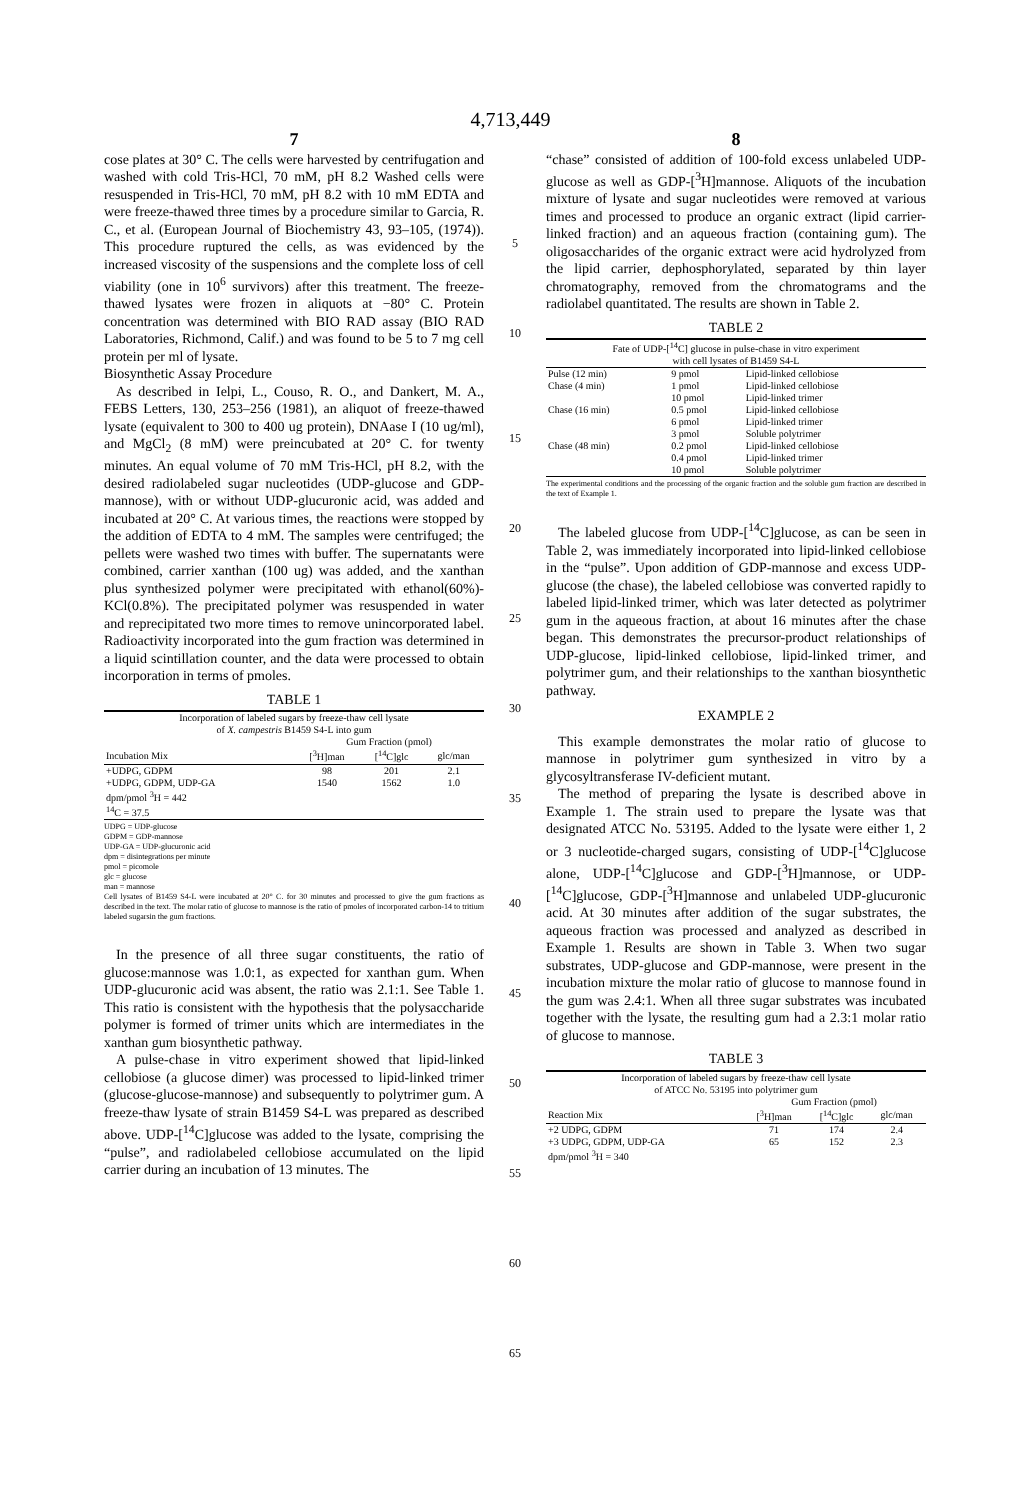4,713,449
7
cose plates at 30° C. The cells were harvested by centrifugation and washed with cold Tris-HCl, 70 mM, pH 8.2 Washed cells were resuspended in Tris-HCl, 70 mM, pH 8.2 with 10 mM EDTA and were freeze-thawed three times by a procedure similar to Garcia, R. C., et al. (European Journal of Biochemistry 43, 93–105, (1974)). This procedure ruptured the cells, as was evidenced by the increased viscosity of the suspensions and the complete loss of cell viability (one in 10<sup>6</sup> survivors) after this treatment. The freeze-thawed lysates were frozen in aliquots at −80° C. Protein concentration was determined with BIO RAD assay (BIO RAD Laboratories, Richmond, Calif.) and was found to be 5 to 7 mg cell protein per ml of lysate.
Biosynthetic Assay Procedure
As described in Ielpi, L., Couso, R. O., and Dankert, M. A., FEBS Letters, 130, 253–256 (1981), an aliquot of freeze-thawed lysate (equivalent to 300 to 400 ug protein), DNAase I (10 ug/ml), and MgCl<sub>2</sub> (8 mM) were preincubated at 20° C. for twenty minutes. An equal volume of 70 mM Tris-HCl, pH 8.2, with the desired radiolabeled sugar nucleotides (UDP-glucose and GDP-mannose), with or without UDP-glucuronic acid, was added and incubated at 20° C. At various times, the reactions were stopped by the addition of EDTA to 4 mM. The samples were centrifuged; the pellets were washed two times with buffer. The supernatants were combined, carrier xanthan (100 ug) was added, and the xanthan plus synthesized polymer were precipitated with ethanol(60%)-KCl(0.8%). The precipitated polymer was resuspended in water and reprecipitated two more times to remove unincorporated label. Radioactivity incorporated into the gum fraction was determined in a liquid scintillation counter, and the data were processed to obtain incorporation in terms of pmoles.
TABLE 1
| Incorporation of labeled sugars by freeze-thaw cell lysate of X. campestris B1459 S4-L into gum | | | |
| --- | --- | --- | --- |
| | Gum Fraction (pmol) | | |
| Incubation Mix | [<sup>3</sup>H]man | [<sup>14</sup>C]glc | glc/man |
| +UDPG, GDPM | 98 | 201 | 2.1 |
| +UDPG, GDPM, UDP-GA | 1540 | 1562 | 1.0 |
| dpm/pmol <sup>3</sup>H = 442 <sup>14</sup>C = 37.5 | | | |
UDPG = UDP-glucose
GDPM = GDP-mannose
UDP-GA = UDP-glucuronic acid
dpm = disintegrations per minute
pmol = picomole
glc = glucose
man = mannose
Cell lysates of B1459 S4-L were incubated at 20° C. for 30 minutes and processed to give the gum fractions as described in the text. The molar ratio of glucose to mannose is the ratio of pmoles of incorporated carbon-14 to tritium labeled sugarsin the gum fractions.
In the presence of all three sugar constituents, the ratio of glucose:mannose was 1.0:1, as expected for xanthan gum. When UDP-glucuronic acid was absent, the ratio was 2.1:1. See Table 1. This ratio is consistent with the hypothesis that the polysaccharide polymer is formed of trimer units which are intermediates in the xanthan gum biosynthetic pathway.
A pulse-chase in vitro experiment showed that lipid-linked cellobiose (a glucose dimer) was processed to lipid-linked trimer (glucose-glucose-mannose) and subsequently to polytrimer gum. A freeze-thaw lysate of strain B1459 S4-L was prepared as described above. UDP-[<sup>14</sup>C]glucose was added to the lysate, comprising the “pulse”, and radiolabeled cellobiose accumulated on the lipid carrier during an incubation of 13 minutes. The
5
10
15
20
25
30
35
40
45
50
55
60
65
8
“chase” consisted of addition of 100-fold excess unlabeled UDP-glucose as well as GDP-[<sup>3</sup>H]mannose. Aliquots of the incubation mixture of lysate and sugar nucleotides were removed at various times and processed to produce an organic extract (lipid carrier-linked fraction) and an aqueous fraction (containing gum). The oligosaccharides of the organic extract were acid hydrolyzed from the lipid carrier, dephosphorylated, separated by thin layer chromatography, removed from the chromatograms and the radiolabel quantitated. The results are shown in Table 2.
TABLE 2
| Fate of UDP-[<sup>14</sup>C] glucose in pulse-chase in vitro experiment with cell lysates of B1459 S4-L | | |
| --- | --- | --- |
| Pulse (12 min) | 9 pmol | Lipid-linked cellobiose |
| Chase (4 min) | 1 pmol | Lipid-linked cellobiose |
| | 10 pmol | Lipid-linked trimer |
| Chase (16 min) | 0.5 pmol | Lipid-linked cellobiose |
| | 6 pmol | Lipid-linked trimer |
| | 3 pmol | Soluble polytrimer |
| Chase (48 min) | 0.2 pmol | Lipid-linked cellobiose |
| | 0.4 pmol | Lipid-linked trimer |
| | 10 pmol | Soluble polytrimer |
The experimental conditions and the processing of the organic fraction and the soluble gum fraction are described in the text of Example 1.
The labeled glucose from UDP-[<sup>14</sup>C]glucose, as can be seen in Table 2, was immediately incorporated into lipid-linked cellobiose in the “pulse”. Upon addition of GDP-mannose and excess UDP-glucose (the chase), the labeled cellobiose was converted rapidly to labeled lipid-linked trimer, which was later detected as polytrimer gum in the aqueous fraction, at about 16 minutes after the chase began. This demonstrates the precursor-product relationships of UDP-glucose, lipid-linked cellobiose, lipid-linked trimer, and polytrimer gum, and their relationships to the xanthan biosynthetic pathway.
EXAMPLE 2
This example demonstrates the molar ratio of glucose to mannose in polytrimer gum synthesized in vitro by a glycosyltransferase IV-deficient mutant.
The method of preparing the lysate is described above in Example 1. The strain used to prepare the lysate was that designated ATCC No. 53195. Added to the lysate were either 1, 2 or 3 nucleotide-charged sugars, consisting of UDP-[<sup>14</sup>C]glucose alone, UDP-[<sup>14</sup>C]glucose and GDP-[<sup>3</sup>H]mannose, or UDP-[<sup>14</sup>C]glucose, GDP-[<sup>3</sup>H]mannose and unlabeled UDP-glucuronic acid. At 30 minutes after addition of the sugar substrates, the aqueous fraction was processed and analyzed as described in Example 1. Results are shown in Table 3. When two sugar substrates, UDP-glucose and GDP-mannose, were present in the incubation mixture the molar ratio of glucose to mannose found in the gum was 2.4:1. When all three sugar substrates was incubated together with the lysate, the resulting gum had a 2.3:1 molar ratio of glucose to mannose.
TABLE 3
| Incorporation of labeled sugars by freeze-thaw cell lysate of ATCC No. 53195 into polytrimer gum | | | |
| --- | --- | --- | --- |
| | Gum Fraction (pmol) | | |
| Reaction Mix | [<sup>3</sup>H]man | [<sup>14</sup>C]glc | glc/man |
| +2 UDPG, GDPM | 71 | 174 | 2.4 |
| +3 UDPG, GDPM, UDP-GA | 65 | 152 | 2.3 |
| dpm/pmol <sup>3</sup>H = 340 | | | |